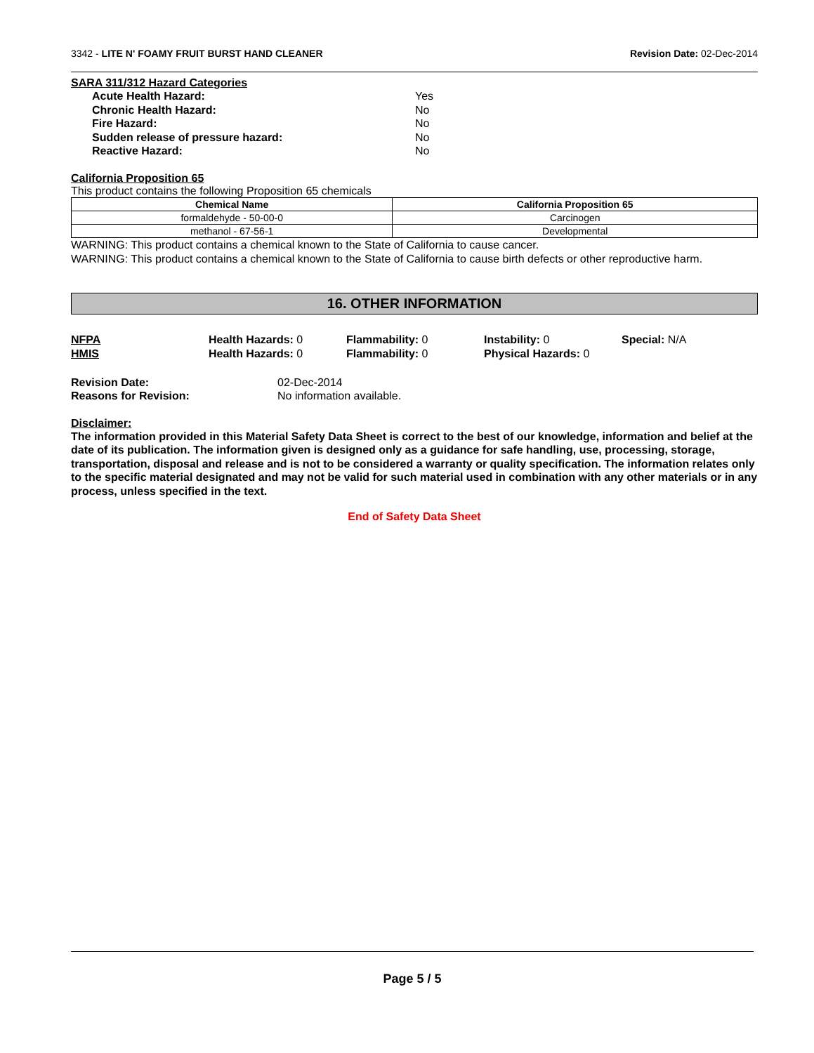3342 - LITE N' FOAMY FRUIT BURST HAND CLEANER Revision Date: 02-Dec-2014
SARA 311/312 Hazard Categories
Acute Health Hazard: Yes Chronic Health Hazard: No Fire Hazard: No Sudden release of pressure hazard: No Reactive Hazard: No
California Proposition 65
This product contains the following Proposition 65 chemicals
| Chemical Name | California Proposition 65 |
| --- | --- |
| formaldehyde - 50-00-0 | Carcinogen |
| methanol - 67-56-1 | Developmental |
WARNING: This product contains a chemical known to the State of California to cause cancer.
WARNING: This product contains a chemical known to the State of California to cause birth defects or other reproductive harm.
16. OTHER INFORMATION
NFPA Health Hazards: 0 Flammability: 0 Instability: 0 Special: N/A HMIS Health Hazards: 0 Flammability: 0 Physical Hazards: 0
Revision Date: 02-Dec-2014 Reasons for Revision: No information available.
Disclaimer:
The information provided in this Material Safety Data Sheet is correct to the best of our knowledge, information and belief at the date of its publication. The information given is designed only as a guidance for safe handling, use, processing, storage, transportation, disposal and release and is not to be considered a warranty or quality specification. The information relates only to the specific material designated and may not be valid for such material used in combination with any other materials or in any process, unless specified in the text.
End of Safety Data Sheet
Page 5 / 5